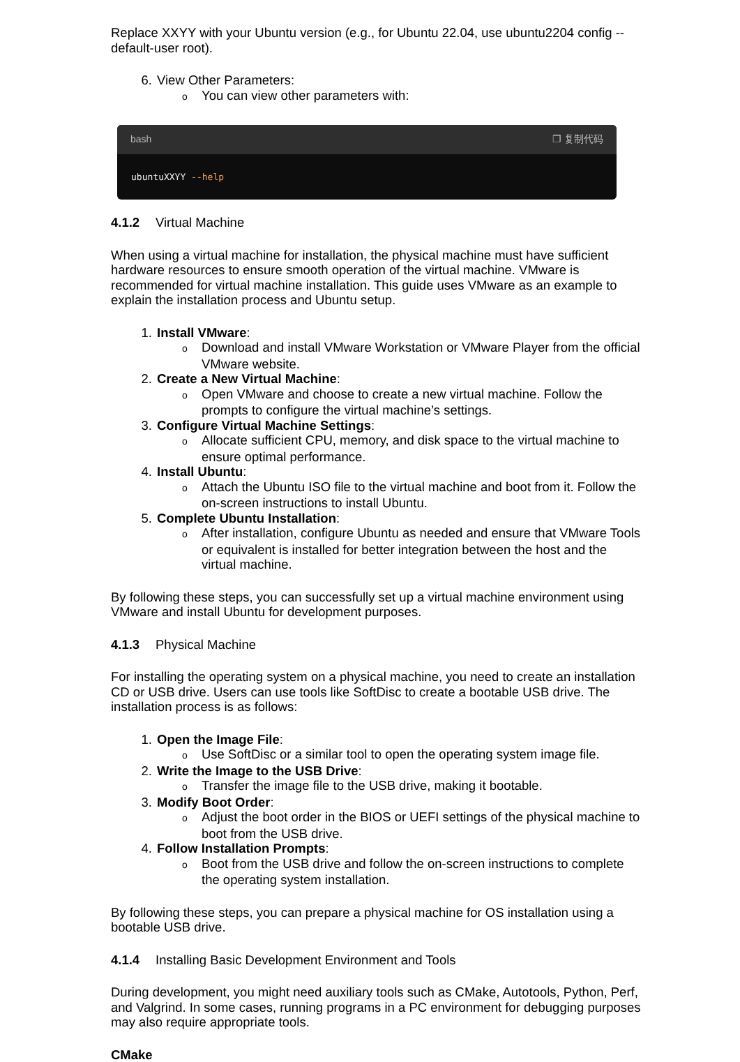Replace XXYY with your Ubuntu version (e.g., for Ubuntu 22.04, use ubuntu2204 config --default-user root).
View Other Parameters:
o You can view other parameters with:
bash ❐ 复制代码
ubuntuXXYY --help
4.1.2 Virtual Machine
When using a virtual machine for installation, the physical machine must have sufficient hardware resources to ensure smooth operation of the virtual machine. VMware is recommended for virtual machine installation. This guide uses VMware as an example to explain the installation process and Ubuntu setup.
Install VMware:
o Download and install VMware Workstation or VMware Player from the official VMware website.
Create a New Virtual Machine:
o Open VMware and choose to create a new virtual machine. Follow the prompts to configure the virtual machine’s settings.
Configure Virtual Machine Settings:
o Allocate sufficient CPU, memory, and disk space to the virtual machine to ensure optimal performance.
Install Ubuntu:
o Attach the Ubuntu ISO file to the virtual machine and boot from it. Follow the on-screen instructions to install Ubuntu.
Complete Ubuntu Installation:
o After installation, configure Ubuntu as needed and ensure that VMware Tools or equivalent is installed for better integration between the host and the virtual machine.
By following these steps, you can successfully set up a virtual machine environment using VMware and install Ubuntu for development purposes.
4.1.3 Physical Machine
For installing the operating system on a physical machine, you need to create an installation CD or USB drive. Users can use tools like SoftDisc to create a bootable USB drive. The installation process is as follows:
Open the Image File:
o Use SoftDisc or a similar tool to open the operating system image file.
Write the Image to the USB Drive:
o Transfer the image file to the USB drive, making it bootable.
Modify Boot Order:
o Adjust the boot order in the BIOS or UEFI settings of the physical machine to boot from the USB drive.
Follow Installation Prompts:
o Boot from the USB drive and follow the on-screen instructions to complete the operating system installation.
By following these steps, you can prepare a physical machine for OS installation using a bootable USB drive.
4.1.4 Installing Basic Development Environment and Tools
During development, you might need auxiliary tools such as CMake, Autotools, Python, Perf, and Valgrind. In some cases, running programs in a PC environment for debugging purposes may also require appropriate tools.
CMake